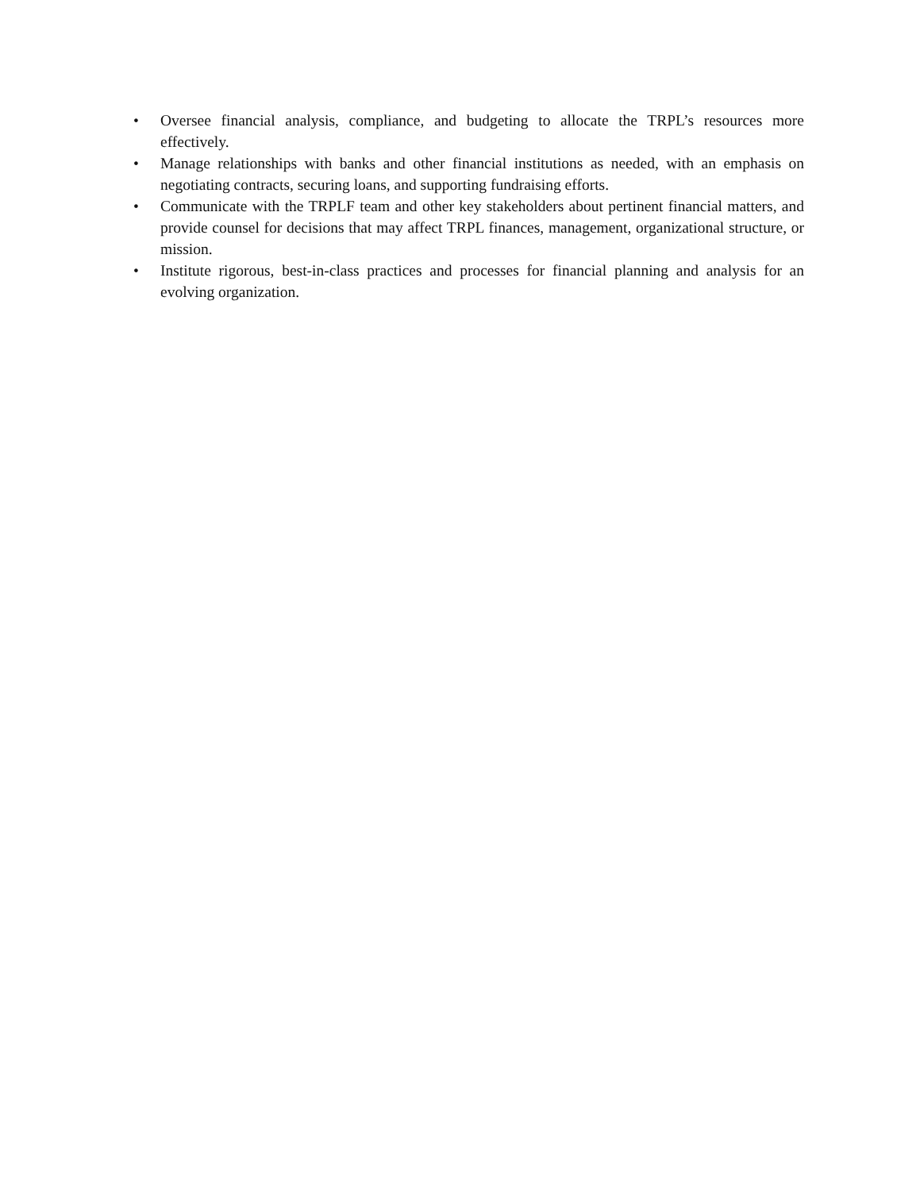• Oversee financial analysis, compliance, and budgeting to allocate the TRPL’s resources more effectively.
• Manage relationships with banks and other financial institutions as needed, with an emphasis on negotiating contracts, securing loans, and supporting fundraising efforts.
• Communicate with the TRPLF team and other key stakeholders about pertinent financial matters, and provide counsel for decisions that may affect TRPL finances, management, organizational structure, or mission.
• Institute rigorous, best-in-class practices and processes for financial planning and analysis for an evolving organization.